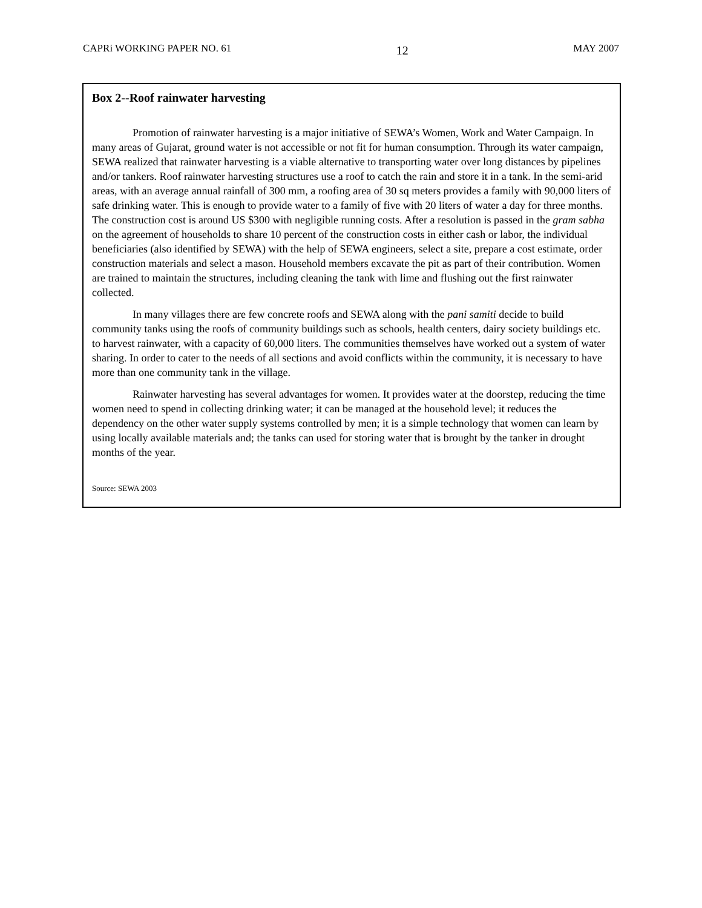CAPRi WORKING PAPER NO. 61 12 MAY 2007
Box 2--Roof rainwater harvesting
Promotion of rainwater harvesting is a major initiative of SEWA’s Women, Work and Water Campaign. In many areas of Gujarat, ground water is not accessible or not fit for human consumption. Through its water campaign, SEWA realized that rainwater harvesting is a viable alternative to transporting water over long distances by pipelines and/or tankers. Roof rainwater harvesting structures use a roof to catch the rain and store it in a tank. In the semi-arid areas, with an average annual rainfall of 300 mm, a roofing area of 30 sq meters provides a family with 90,000 liters of safe drinking water. This is enough to provide water to a family of five with 20 liters of water a day for three months. The construction cost is around US $300 with negligible running costs. After a resolution is passed in the gram sabha on the agreement of households to share 10 percent of the construction costs in either cash or labor, the individual beneficiaries (also identified by SEWA) with the help of SEWA engineers, select a site, prepare a cost estimate, order construction materials and select a mason. Household members excavate the pit as part of their contribution. Women are trained to maintain the structures, including cleaning the tank with lime and flushing out the first rainwater collected.
In many villages there are few concrete roofs and SEWA along with the pani samiti decide to build community tanks using the roofs of community buildings such as schools, health centers, dairy society buildings etc. to harvest rainwater, with a capacity of 60,000 liters. The communities themselves have worked out a system of water sharing. In order to cater to the needs of all sections and avoid conflicts within the community, it is necessary to have more than one community tank in the village.
Rainwater harvesting has several advantages for women. It provides water at the doorstep, reducing the time women need to spend in collecting drinking water; it can be managed at the household level; it reduces the dependency on the other water supply systems controlled by men; it is a simple technology that women can learn by using locally available materials and; the tanks can used for storing water that is brought by the tanker in drought months of the year.
Source: SEWA 2003